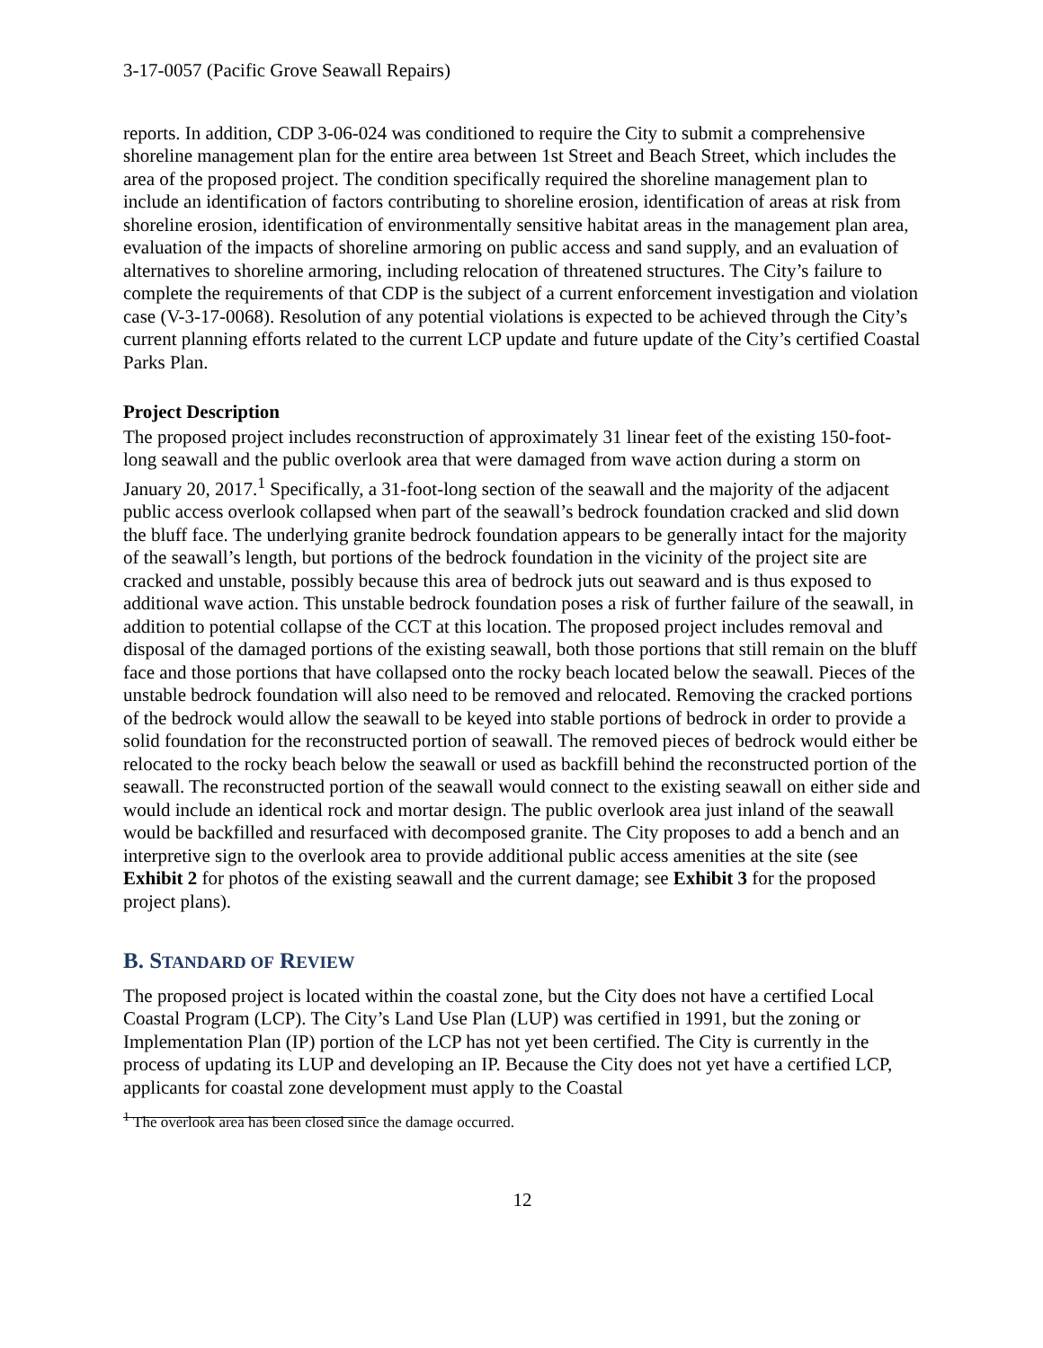3-17-0057 (Pacific Grove Seawall Repairs)
reports. In addition, CDP 3-06-024 was conditioned to require the City to submit a comprehensive shoreline management plan for the entire area between 1st Street and Beach Street, which includes the area of the proposed project. The condition specifically required the shoreline management plan to include an identification of factors contributing to shoreline erosion, identification of areas at risk from shoreline erosion, identification of environmentally sensitive habitat areas in the management plan area, evaluation of the impacts of shoreline armoring on public access and sand supply, and an evaluation of alternatives to shoreline armoring, including relocation of threatened structures. The City’s failure to complete the requirements of that CDP is the subject of a current enforcement investigation and violation case (V-3-17-0068). Resolution of any potential violations is expected to be achieved through the City’s current planning efforts related to the current LCP update and future update of the City’s certified Coastal Parks Plan.
Project Description
The proposed project includes reconstruction of approximately 31 linear feet of the existing 150-foot-long seawall and the public overlook area that were damaged from wave action during a storm on January 20, 2017.<sup>1</sup> Specifically, a 31-foot-long section of the seawall and the majority of the adjacent public access overlook collapsed when part of the seawall’s bedrock foundation cracked and slid down the bluff face. The underlying granite bedrock foundation appears to be generally intact for the majority of the seawall’s length, but portions of the bedrock foundation in the vicinity of the project site are cracked and unstable, possibly because this area of bedrock juts out seaward and is thus exposed to additional wave action. This unstable bedrock foundation poses a risk of further failure of the seawall, in addition to potential collapse of the CCT at this location. The proposed project includes removal and disposal of the damaged portions of the existing seawall, both those portions that still remain on the bluff face and those portions that have collapsed onto the rocky beach located below the seawall. Pieces of the unstable bedrock foundation will also need to be removed and relocated. Removing the cracked portions of the bedrock would allow the seawall to be keyed into stable portions of bedrock in order to provide a solid foundation for the reconstructed portion of seawall. The removed pieces of bedrock would either be relocated to the rocky beach below the seawall or used as backfill behind the reconstructed portion of the seawall. The reconstructed portion of the seawall would connect to the existing seawall on either side and would include an identical rock and mortar design. The public overlook area just inland of the seawall would be backfilled and resurfaced with decomposed granite. The City proposes to add a bench and an interpretive sign to the overlook area to provide additional public access amenities at the site (see Exhibit 2 for photos of the existing seawall and the current damage; see Exhibit 3 for the proposed project plans).
B. STANDARD OF REVIEW
The proposed project is located within the coastal zone, but the City does not have a certified Local Coastal Program (LCP). The City’s Land Use Plan (LUP) was certified in 1991, but the zoning or Implementation Plan (IP) portion of the LCP has not yet been certified. The City is currently in the process of updating its LUP and developing an IP. Because the City does not yet have a certified LCP, applicants for coastal zone development must apply to the Coastal
<sup>1</sup> The overlook area has been closed since the damage occurred.
12